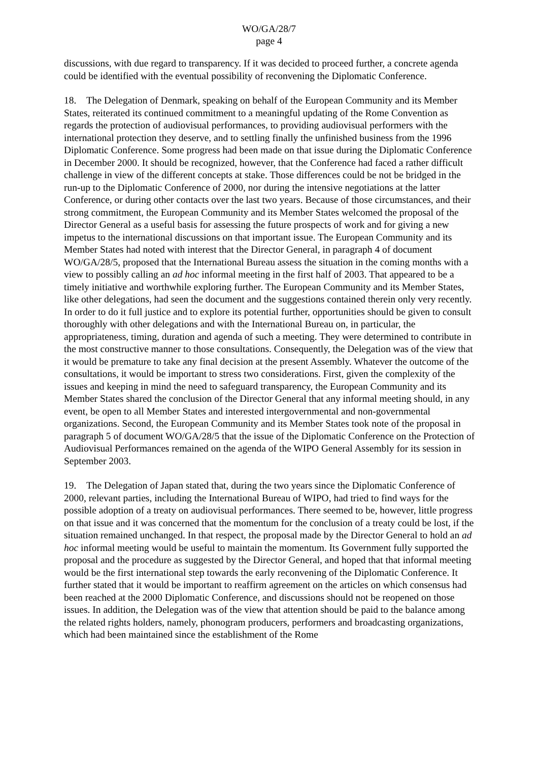WO/GA/28/7
page 4
discussions, with due regard to transparency. If it was decided to proceed further, a concrete agenda could be identified with the eventual possibility of reconvening the Diplomatic Conference.
18. The Delegation of Denmark, speaking on behalf of the European Community and its Member States, reiterated its continued commitment to a meaningful updating of the Rome Convention as regards the protection of audiovisual performances, to providing audiovisual performers with the international protection they deserve, and to settling finally the unfinished business from the 1996 Diplomatic Conference. Some progress had been made on that issue during the Diplomatic Conference in December 2000. It should be recognized, however, that the Conference had faced a rather difficult challenge in view of the different concepts at stake. Those differences could be not be bridged in the run-up to the Diplomatic Conference of 2000, nor during the intensive negotiations at the latter Conference, or during other contacts over the last two years. Because of those circumstances, and their strong commitment, the European Community and its Member States welcomed the proposal of the Director General as a useful basis for assessing the future prospects of work and for giving a new impetus to the international discussions on that important issue. The European Community and its Member States had noted with interest that the Director General, in paragraph 4 of document WO/GA/28/5, proposed that the International Bureau assess the situation in the coming months with a view to possibly calling an ad hoc informal meeting in the first half of 2003. That appeared to be a timely initiative and worthwhile exploring further. The European Community and its Member States, like other delegations, had seen the document and the suggestions contained therein only very recently. In order to do it full justice and to explore its potential further, opportunities should be given to consult thoroughly with other delegations and with the International Bureau on, in particular, the appropriateness, timing, duration and agenda of such a meeting. They were determined to contribute in the most constructive manner to those consultations. Consequently, the Delegation was of the view that it would be premature to take any final decision at the present Assembly. Whatever the outcome of the consultations, it would be important to stress two considerations. First, given the complexity of the issues and keeping in mind the need to safeguard transparency, the European Community and its Member States shared the conclusion of the Director General that any informal meeting should, in any event, be open to all Member States and interested intergovernmental and non-governmental organizations. Second, the European Community and its Member States took note of the proposal in paragraph 5 of document WO/GA/28/5 that the issue of the Diplomatic Conference on the Protection of Audiovisual Performances remained on the agenda of the WIPO General Assembly for its session in September 2003.
19. The Delegation of Japan stated that, during the two years since the Diplomatic Conference of 2000, relevant parties, including the International Bureau of WIPO, had tried to find ways for the possible adoption of a treaty on audiovisual performances. There seemed to be, however, little progress on that issue and it was concerned that the momentum for the conclusion of a treaty could be lost, if the situation remained unchanged. In that respect, the proposal made by the Director General to hold an ad hoc informal meeting would be useful to maintain the momentum. Its Government fully supported the proposal and the procedure as suggested by the Director General, and hoped that that informal meeting would be the first international step towards the early reconvening of the Diplomatic Conference. It further stated that it would be important to reaffirm agreement on the articles on which consensus had been reached at the 2000 Diplomatic Conference, and discussions should not be reopened on those issues. In addition, the Delegation was of the view that attention should be paid to the balance among the related rights holders, namely, phonogram producers, performers and broadcasting organizations, which had been maintained since the establishment of the Rome